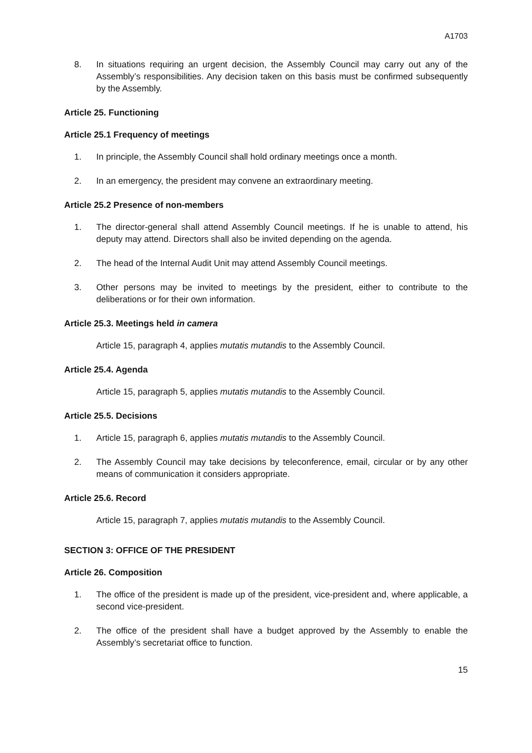A1703
8. In situations requiring an urgent decision, the Assembly Council may carry out any of the Assembly’s responsibilities. Any decision taken on this basis must be confirmed subsequently by the Assembly.
Article 25. Functioning
Article 25.1 Frequency of meetings
1. In principle, the Assembly Council shall hold ordinary meetings once a month.
2. In an emergency, the president may convene an extraordinary meeting.
Article 25.2 Presence of non-members
1. The director-general shall attend Assembly Council meetings. If he is unable to attend, his deputy may attend. Directors shall also be invited depending on the agenda.
2. The head of the Internal Audit Unit may attend Assembly Council meetings.
3. Other persons may be invited to meetings by the president, either to contribute to the deliberations or for their own information.
Article 25.3. Meetings held in camera
Article 15, paragraph 4, applies mutatis mutandis to the Assembly Council.
Article 25.4. Agenda
Article 15, paragraph 5, applies mutatis mutandis to the Assembly Council.
Article 25.5. Decisions
1. Article 15, paragraph 6, applies mutatis mutandis to the Assembly Council.
2. The Assembly Council may take decisions by teleconference, email, circular or by any other means of communication it considers appropriate.
Article 25.6. Record
Article 15, paragraph 7, applies mutatis mutandis to the Assembly Council.
SECTION 3: OFFICE OF THE PRESIDENT
Article 26. Composition
1. The office of the president is made up of the president, vice-president and, where applicable, a second vice-president.
2. The office of the president shall have a budget approved by the Assembly to enable the Assembly’s secretariat office to function.
15